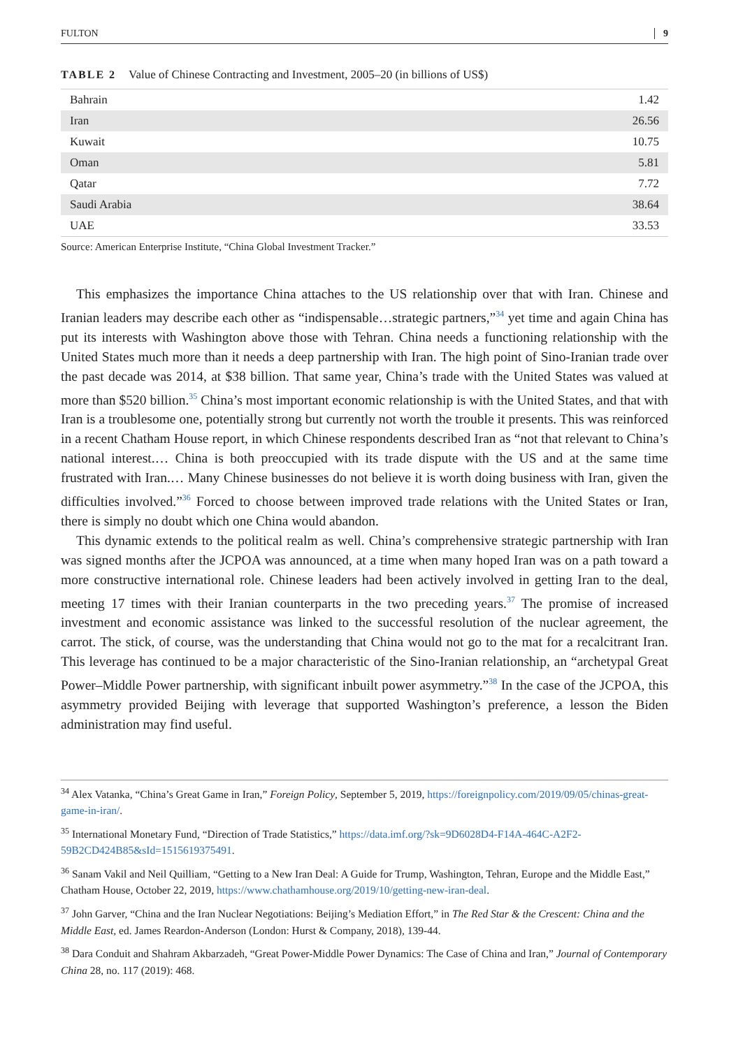FULTON 9
TABLE 2 Value of Chinese Contracting and Investment, 2005–20 (in billions of US$)
| Bahrain | 1.42 |
| Iran | 26.56 |
| Kuwait | 10.75 |
| Oman | 5.81 |
| Qatar | 7.72 |
| Saudi Arabia | 38.64 |
| UAE | 33.53 |
Source: American Enterprise Institute, “China Global Investment Tracker.”
This emphasizes the importance China attaches to the US relationship over that with Iran. Chinese and Iranian leaders may describe each other as “indispensable…strategic partners,”<sup>34</sup> yet time and again China has put its interests with Washington above those with Tehran. China needs a functioning relationship with the United States much more than it needs a deep partnership with Iran. The high point of Sino-Iranian trade over the past decade was 2014, at $38 billion. That same year, China’s trade with the United States was valued at more than $520 billion.<sup>35</sup> China’s most important economic relationship is with the United States, and that with Iran is a troublesome one, potentially strong but currently not worth the trouble it presents. This was reinforced in a recent Chatham House report, in which Chinese respondents described Iran as “not that relevant to China’s national interest.… China is both preoccupied with its trade dispute with the US and at the same time frustrated with Iran.… Many Chinese businesses do not believe it is worth doing business with Iran, given the difficulties involved.”<sup>36</sup> Forced to choose between improved trade relations with the United States or Iran, there is simply no doubt which one China would abandon.
This dynamic extends to the political realm as well. China’s comprehensive strategic partnership with Iran was signed months after the JCPOA was announced, at a time when many hoped Iran was on a path toward a more constructive international role. Chinese leaders had been actively involved in getting Iran to the deal, meeting 17 times with their Iranian counterparts in the two preceding years.<sup>37</sup> The promise of increased investment and economic assistance was linked to the successful resolution of the nuclear agreement, the carrot. The stick, of course, was the understanding that China would not go to the mat for a recalcitrant Iran. This leverage has continued to be a major characteristic of the Sino-Iranian relationship, an “archetypal Great Power–Middle Power partnership, with significant inbuilt power asymmetry.”<sup>38</sup> In the case of the JCPOA, this asymmetry provided Beijing with leverage that supported Washington’s preference, a lesson the Biden administration may find useful.
<sup>34</sup> Alex Vatanka, “China’s Great Game in Iran,” Foreign Policy, September 5, 2019, https://foreignpolicy.com/2019/09/05/chinas-great-game-in-iran/.
<sup>35</sup> International Monetary Fund, “Direction of Trade Statistics,” https://data.imf.org/?sk=9D6028D4-F14A-464C-A2F2-59B2CD424B85&sId=1515619375491.
<sup>36</sup> Sanam Vakil and Neil Quilliam, “Getting to a New Iran Deal: A Guide for Trump, Washington, Tehran, Europe and the Middle East,” Chatham House, October 22, 2019, https://www.chathamhouse.org/2019/10/getting-new-iran-deal.
<sup>37</sup> John Garver, “China and the Iran Nuclear Negotiations: Beijing’s Mediation Effort,” in The Red Star & the Crescent: China and the Middle East, ed. James Reardon-Anderson (London: Hurst & Company, 2018), 139-44.
<sup>38</sup> Dara Conduit and Shahram Akbarzadeh, “Great Power-Middle Power Dynamics: The Case of China and Iran,” Journal of Contemporary China 28, no. 117 (2019): 468.